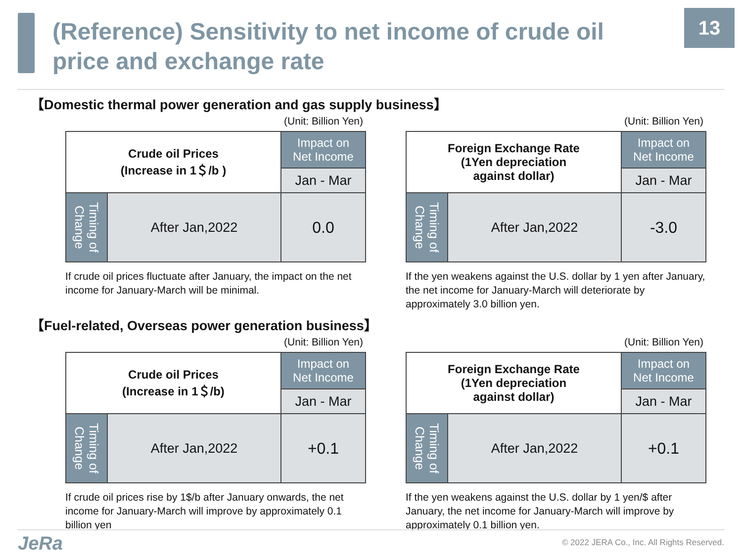13
(Reference) Sensitivity to net income of crude oil price and exchange rate
【Domestic thermal power generation and gas supply business】
(Unit: Billion Yen)
| Crude oil Prices (Increase in 1＄/b ) | | Impact on Net Income |
| | | Jan - Mar |
| Timing of Change | After Jan,2022 | 0.0 |
If crude oil prices fluctuate after January, the impact on the net income for January-March will be minimal.
(Unit: Billion Yen)
| Foreign Exchange Rate (1Yen depreciation against dollar) | | Impact on Net Income |
| | | Jan - Mar |
| Timing of Change | After Jan,2022 | -3.0 |
If the yen weakens against the U.S. dollar by 1 yen after January, the net income for January-March will deteriorate by approximately 3.0 billion yen.
【Fuel-related, Overseas power generation business】
(Unit: Billion Yen)
| Crude oil Prices (Increase in 1＄/b) | | Impact on Net Income |
| | | Jan - Mar |
| Timing of Change | After Jan,2022 | +0.1 |
If crude oil prices rise by 1$/b after January onwards, the net income for January-March will improve by approximately 0.1 billion yen
(Unit: Billion Yen)
| Foreign Exchange Rate (1Yen depreciation against dollar) | | Impact on Net Income |
| | | Jan - Mar |
| Timing of Change | After Jan,2022 | +0.1 |
If the yen weakens against the U.S. dollar by 1 yen/$ after January, the net income for January-March will improve by approximately 0.1 billion yen.
JeRa
© 2022 JERA Co., Inc. All Rights Reserved.